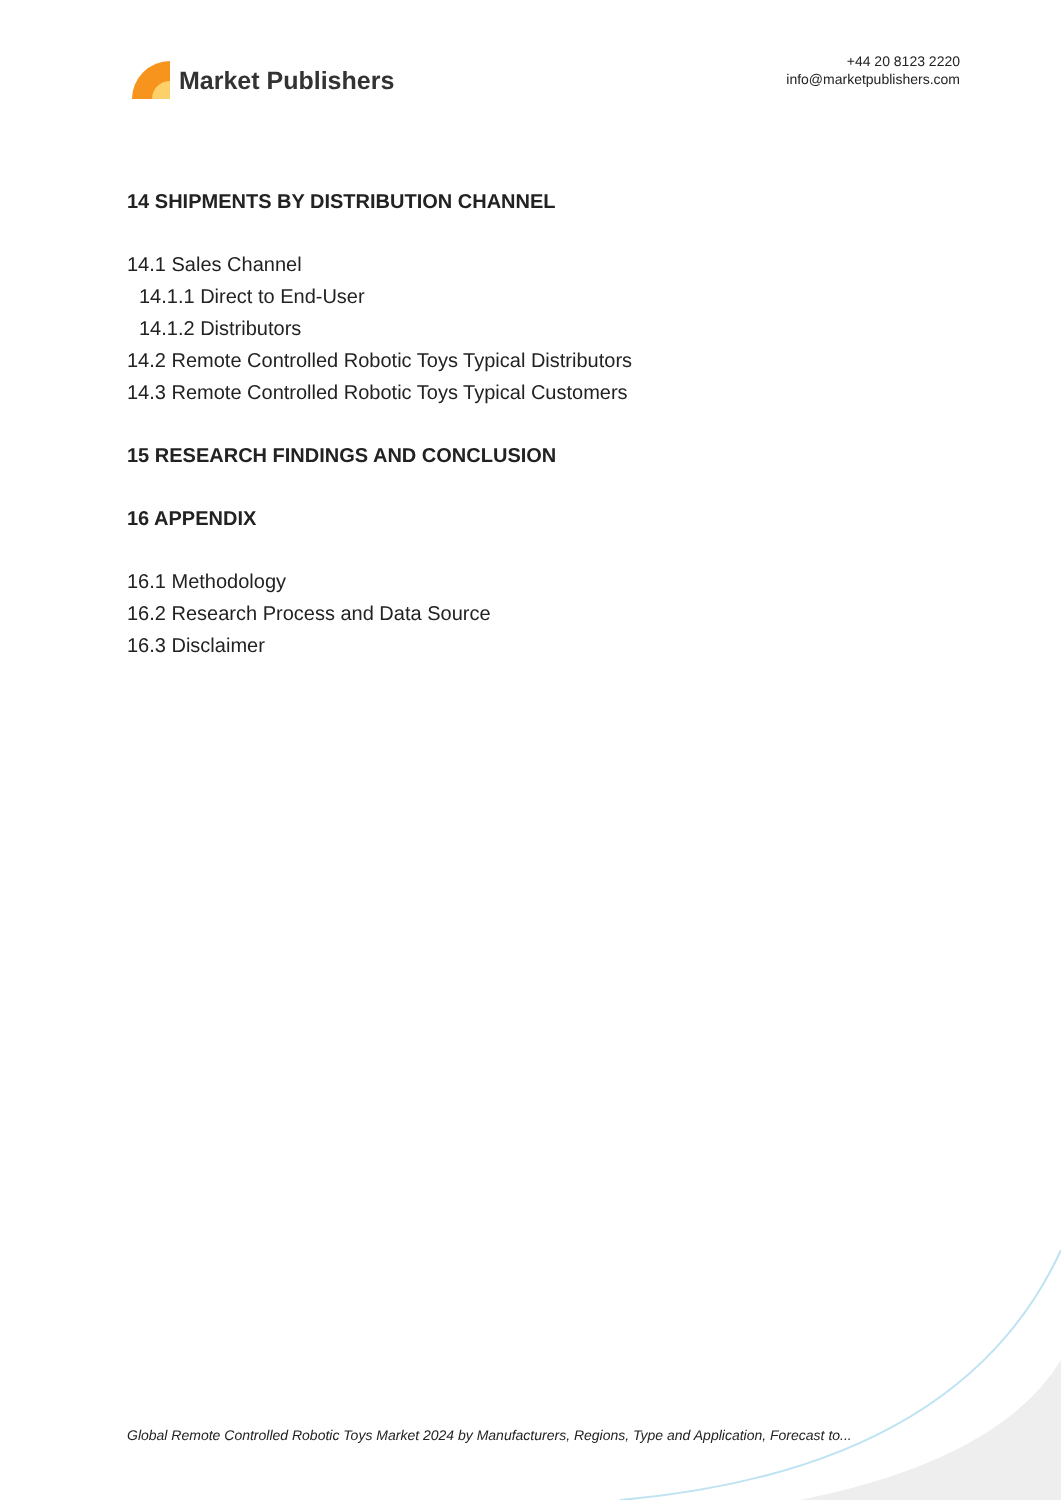Market Publishers
+44 20 8123 2220
info@marketpublishers.com
14 SHIPMENTS BY DISTRIBUTION CHANNEL
14.1 Sales Channel
14.1.1 Direct to End-User
14.1.2 Distributors
14.2 Remote Controlled Robotic Toys Typical Distributors
14.3 Remote Controlled Robotic Toys Typical Customers
15 RESEARCH FINDINGS AND CONCLUSION
16 APPENDIX
16.1 Methodology
16.2 Research Process and Data Source
16.3 Disclaimer
Global Remote Controlled Robotic Toys Market 2024 by Manufacturers, Regions, Type and Application, Forecast to...